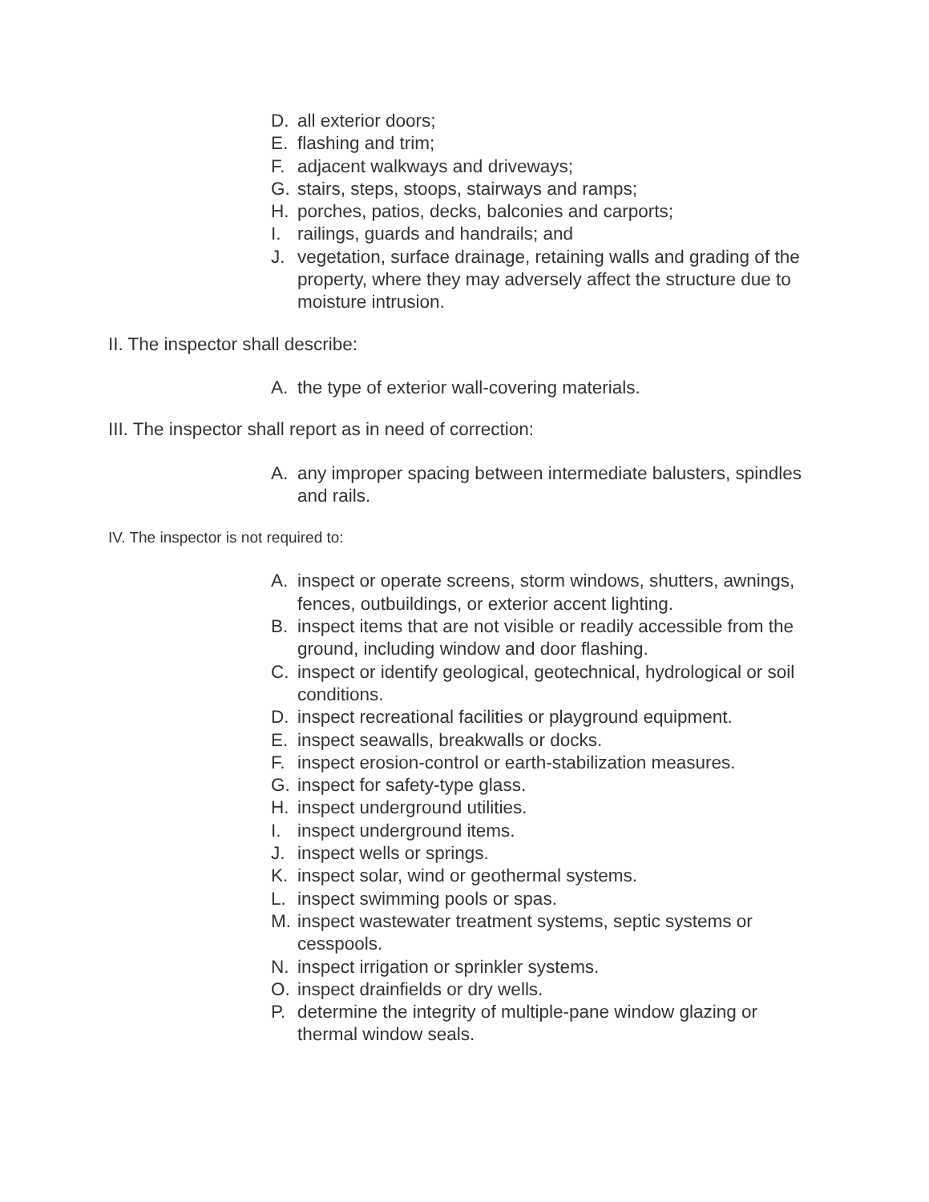D. all exterior doors;
E. flashing and trim;
F. adjacent walkways and driveways;
G. stairs, steps, stoops, stairways and ramps;
H. porches, patios, decks, balconies and carports;
I. railings, guards and handrails; and
J. vegetation, surface drainage, retaining walls and grading of the property, where they may adversely affect the structure due to moisture intrusion.
II. The inspector shall describe:
A. the type of exterior wall-covering materials.
III. The inspector shall report as in need of correction:
A. any improper spacing between intermediate balusters, spindles and rails.
IV. The inspector is not required to:
A. inspect or operate screens, storm windows, shutters, awnings, fences, outbuildings, or exterior accent lighting.
B. inspect items that are not visible or readily accessible from the ground, including window and door flashing.
C. inspect or identify geological, geotechnical, hydrological or soil conditions.
D. inspect recreational facilities or playground equipment.
E. inspect seawalls, breakwalls or docks.
F. inspect erosion-control or earth-stabilization measures.
G. inspect for safety-type glass.
H. inspect underground utilities.
I. inspect underground items.
J. inspect wells or springs.
K. inspect solar, wind or geothermal systems.
L. inspect swimming pools or spas.
M. inspect wastewater treatment systems, septic systems or cesspools.
N. inspect irrigation or sprinkler systems.
O. inspect drainfields or dry wells.
P. determine the integrity of multiple-pane window glazing or thermal window seals.